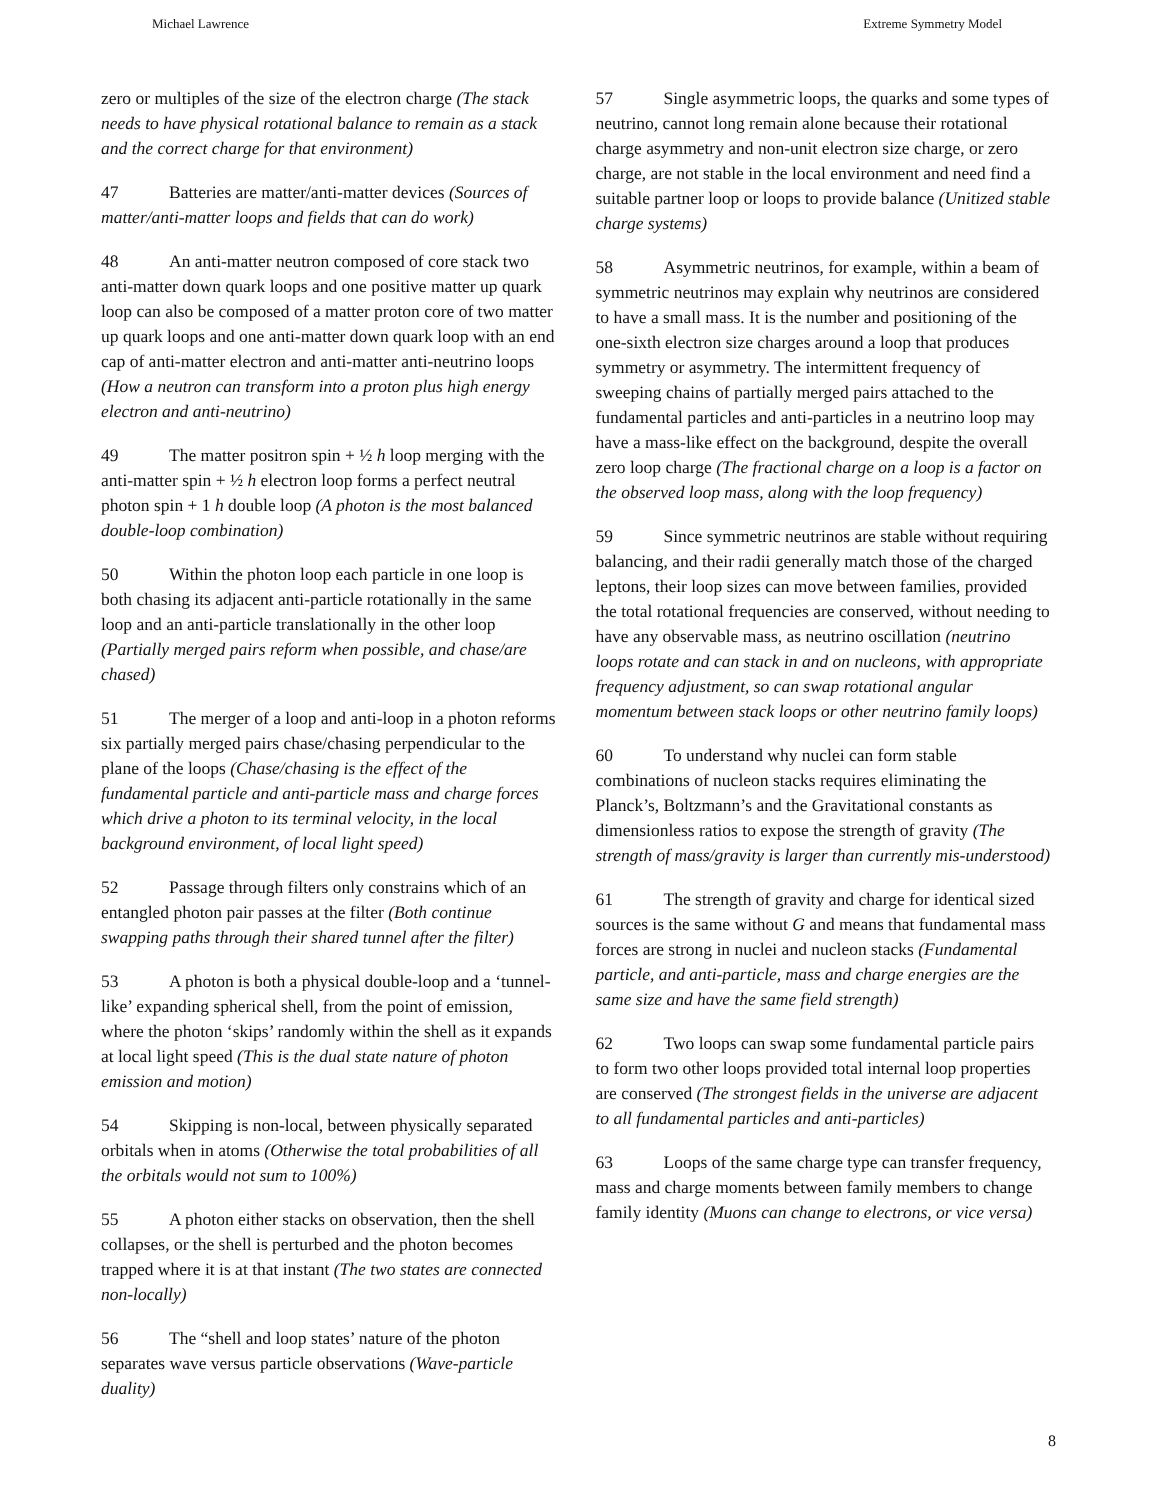Michael Lawrence Extreme Symmetry Model
zero or multiples of the size of the electron charge (The stack needs to have physical rotational balance to remain as a stack and the correct charge for that environment)
47 Batteries are matter/anti-matter devices (Sources of matter/anti-matter loops and fields that can do work)
48 An anti-matter neutron composed of core stack two anti-matter down quark loops and one positive matter up quark loop can also be composed of a matter proton core of two matter up quark loops and one anti-matter down quark loop with an end cap of anti-matter electron and anti-matter anti-neutrino loops (How a neutron can transform into a proton plus high energy electron and anti-neutrino)
49 The matter positron spin + ½ h loop merging with the anti-matter spin + ½ h electron loop forms a perfect neutral photon spin + 1 h double loop (A photon is the most balanced double-loop combination)
50 Within the photon loop each particle in one loop is both chasing its adjacent anti-particle rotationally in the same loop and an anti-particle translationally in the other loop (Partially merged pairs reform when possible, and chase/are chased)
51 The merger of a loop and anti-loop in a photon reforms six partially merged pairs chase/chasing perpendicular to the plane of the loops (Chase/chasing is the effect of the fundamental particle and anti-particle mass and charge forces which drive a photon to its terminal velocity, in the local background environment, of local light speed)
52 Passage through filters only constrains which of an entangled photon pair passes at the filter (Both continue swapping paths through their shared tunnel after the filter)
53 A photon is both a physical double-loop and a ‘tunnel-like’ expanding spherical shell, from the point of emission, where the photon ‘skips’ randomly within the shell as it expands at local light speed (This is the dual state nature of photon emission and motion)
54 Skipping is non-local, between physically separated orbitals when in atoms (Otherwise the total probabilities of all the orbitals would not sum to 100%)
55 A photon either stacks on observation, then the shell collapses, or the shell is perturbed and the photon becomes trapped where it is at that instant (The two states are connected non-locally)
56 The “shell and loop states’ nature of the photon separates wave versus particle observations (Wave-particle duality)
57 Single asymmetric loops, the quarks and some types of neutrino, cannot long remain alone because their rotational charge asymmetry and non-unit electron size charge, or zero charge, are not stable in the local environment and need find a suitable partner loop or loops to provide balance (Unitized stable charge systems)
58 Asymmetric neutrinos, for example, within a beam of symmetric neutrinos may explain why neutrinos are considered to have a small mass. It is the number and positioning of the one-sixth electron size charges around a loop that produces symmetry or asymmetry. The intermittent frequency of sweeping chains of partially merged pairs attached to the fundamental particles and anti-particles in a neutrino loop may have a mass-like effect on the background, despite the overall zero loop charge (The fractional charge on a loop is a factor on the observed loop mass, along with the loop frequency)
59 Since symmetric neutrinos are stable without requiring balancing, and their radii generally match those of the charged leptons, their loop sizes can move between families, provided the total rotational frequencies are conserved, without needing to have any observable mass, as neutrino oscillation (neutrino loops rotate and can stack in and on nucleons, with appropriate frequency adjustment, so can swap rotational angular momentum between stack loops or other neutrino family loops)
60 To understand why nuclei can form stable combinations of nucleon stacks requires eliminating the Planck’s, Boltzmann’s and the Gravitational constants as dimensionless ratios to expose the strength of gravity (The strength of mass/gravity is larger than currently mis-understood)
61 The strength of gravity and charge for identical sized sources is the same without G and means that fundamental mass forces are strong in nuclei and nucleon stacks (Fundamental particle, and anti-particle, mass and charge energies are the same size and have the same field strength)
62 Two loops can swap some fundamental particle pairs to form two other loops provided total internal loop properties are conserved (The strongest fields in the universe are adjacent to all fundamental particles and anti-particles)
63 Loops of the same charge type can transfer frequency, mass and charge moments between family members to change family identity (Muons can change to electrons, or vice versa)
8